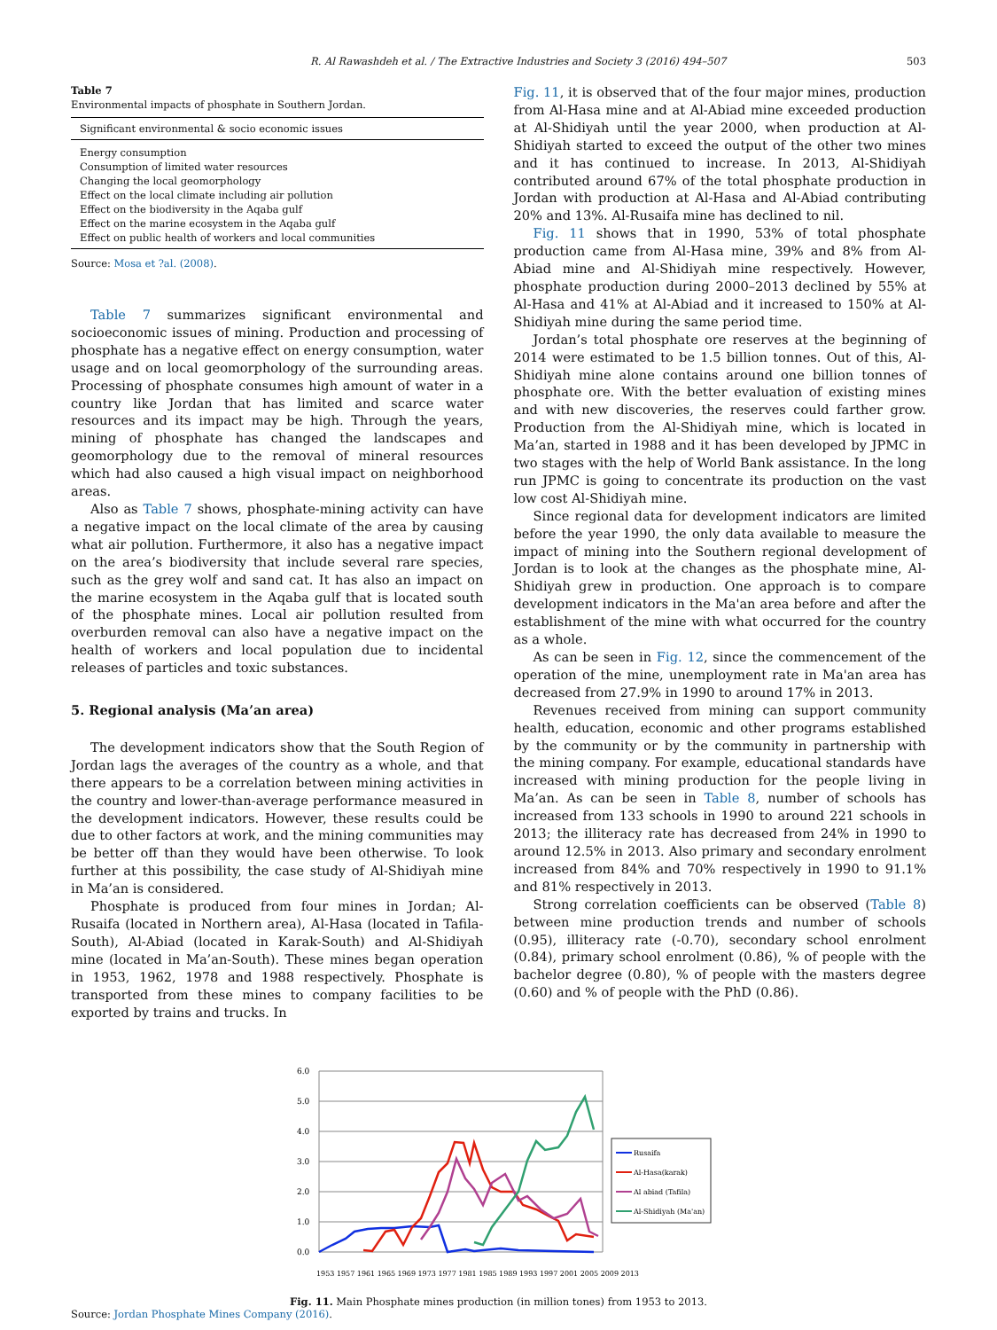R. Al Rawashdeh et al. / The Extractive Industries and Society 3 (2016) 494–507 503
Table 7
Environmental impacts of phosphate in Southern Jordan.
| Significant environmental & socio economic issues |
| --- |
| Energy consumption |
| Consumption of limited water resources |
| Changing the local geomorphology |
| Effect on the local climate including air pollution |
| Effect on the biodiversity in the Aqaba gulf |
| Effect on the marine ecosystem in the Aqaba gulf |
| Effect on public health of workers and local communities |
Source: Mosa et ?al. (2008).
Table 7 summarizes significant environmental and socioeconomic issues of mining. Production and processing of phosphate has a negative effect on energy consumption, water usage and on local geomorphology of the surrounding areas. Processing of phosphate consumes high amount of water in a country like Jordan that has limited and scarce water resources and its impact may be high. Through the years, mining of phosphate has changed the landscapes and geomorphology due to the removal of mineral resources which had also caused a high visual impact on neighborhood areas.
Also as Table 7 shows, phosphate-mining activity can have a negative impact on the local climate of the area by causing what air pollution. Furthermore, it also has a negative impact on the area’s biodiversity that include several rare species, such as the grey wolf and sand cat. It has also an impact on the marine ecosystem in the Aqaba gulf that is located south of the phosphate mines. Local air pollution resulted from overburden removal can also have a negative impact on the health of workers and local population due to incidental releases of particles and toxic substances.
5. Regional analysis (Ma’an area)
The development indicators show that the South Region of Jordan lags the averages of the country as a whole, and that there appears to be a correlation between mining activities in the country and lower-than-average performance measured in the development indicators. However, these results could be due to other factors at work, and the mining communities may be better off than they would have been otherwise. To look further at this possibility, the case study of Al-Shidiyah mine in Ma’an is considered.
Phosphate is produced from four mines in Jordan; Al-Rusaifa (located in Northern area), Al-Hasa (located in Tafila-South), Al-Abiad (located in Karak-South) and Al-Shidiyah mine (located in Ma’an-South). These mines began operation in 1953, 1962, 1978 and 1988 respectively. Phosphate is transported from these mines to company facilities to be exported by trains and trucks. In
Fig. 11, it is observed that of the four major mines, production from Al-Hasa mine and at Al-Abiad mine exceeded production at Al-Shidiyah until the year 2000, when production at Al-Shidiyah started to exceed the output of the other two mines and it has continued to increase. In 2013, Al-Shidiyah contributed around 67% of the total phosphate production in Jordan with production at Al-Hasa and Al-Abiad contributing 20% and 13%. Al-Rusaifa mine has declined to nil.
Fig. 11 shows that in 1990, 53% of total phosphate production came from Al-Hasa mine, 39% and 8% from Al-Abiad mine and Al-Shidiyah mine respectively. However, phosphate production during 2000–2013 declined by 55% at Al-Hasa and 41% at Al-Abiad and it increased to 150% at Al-Shidiyah mine during the same period time.
Jordan’s total phosphate ore reserves at the beginning of 2014 were estimated to be 1.5 billion tonnes. Out of this, Al-Shidiyah mine alone contains around one billion tonnes of phosphate ore. With the better evaluation of existing mines and with new discoveries, the reserves could farther grow. Production from the Al-Shidiyah mine, which is located in Ma’an, started in 1988 and it has been developed by JPMC in two stages with the help of World Bank assistance. In the long run JPMC is going to concentrate its production on the vast low cost Al-Shidiyah mine.
Since regional data for development indicators are limited before the year 1990, the only data available to measure the impact of mining into the Southern regional development of Jordan is to look at the changes as the phosphate mine, Al-Shidiyah grew in production. One approach is to compare development indicators in the Ma'an area before and after the establishment of the mine with what occurred for the country as a whole.
As can be seen in Fig. 12, since the commencement of the operation of the mine, unemployment rate in Ma'an area has decreased from 27.9% in 1990 to around 17% in 2013.
Revenues received from mining can support community health, education, economic and other programs established by the community or by the community in partnership with the mining company. For example, educational standards have increased with mining production for the people living in Ma’an. As can be seen in Table 8, number of schools has increased from 133 schools in 1990 to around 221 schools in 2013; the illiteracy rate has decreased from 24% in 1990 to around 12.5% in 2013. Also primary and secondary enrolment increased from 84% and 70% respectively in 1990 to 91.1% and 81% respectively in 2013.
Strong correlation coefficients can be observed (Table 8) between mine production trends and number of schools (0.95), illiteracy rate (-0.70), secondary school enrolment (0.84), primary school enrolment (0.86), % of people with the bachelor degree (0.80), % of people with the masters degree (0.60) and % of people with the PhD (0.86).
6.0
5.0
4.0
3.0
2.0
1.0
0.0
Rusaifa
Al-Hasa(karak)
Al abiad (Tafila)
Al-Shidiyah (Ma'an)
1953 1957 1961 1965 1969 1973 1977 1981 1985 1989 1993 1997 2001 2005 2009 2013
Fig. 11. Main Phosphate mines production (in million tones) from 1953 to 2013.
Source: Jordan Phosphate Mines Company (2016).